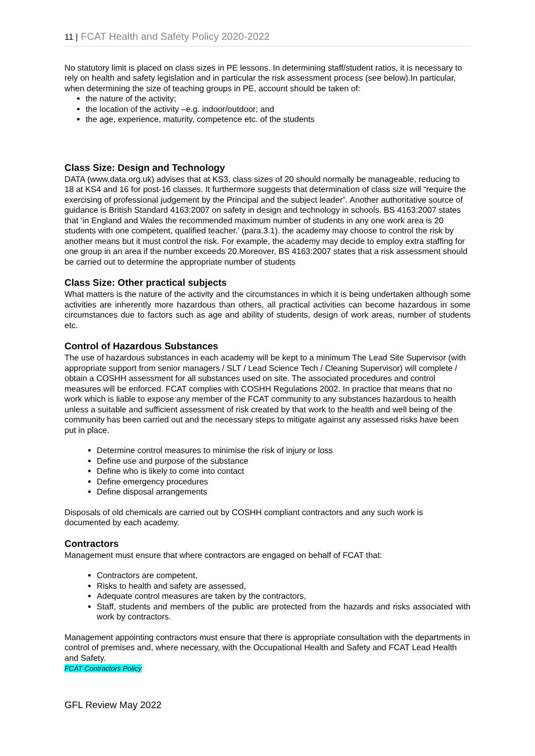11 | FCAT Health and Safety Policy 2020-2022
No statutory limit is placed on class sizes in PE lessons. In determining staff/student ratios, it is necessary to rely on health and safety legislation and in particular the risk assessment process (see below).In particular, when determining the size of teaching groups in PE, account should be taken of:
the nature of the activity;
the location of the activity –e.g. indoor/outdoor; and
the age, experience, maturity, competence etc. of the students
Class Size: Design and Technology
DATA (www.data.org.uk) advises that at KS3, class sizes of 20 should normally be manageable, reducing to 18 at KS4 and 16 for post-16 classes. It furthermore suggests that determination of class size will “require the exercising of professional judgement by the Principal and the subject leader”. Another authoritative source of guidance is British Standard 4163:2007 on safety in design and technology in schools. BS 4163:2007 states that ‘in England and Wales the recommended maximum number of students in any one work area is 20 students with one competent, qualified teacher.’ (para.3.1). the academy may choose to control the risk by another means but it must control the risk. For example, the academy may decide to employ extra staffing for one group in an area if the number exceeds 20.Moreover, BS 4163:2007 states that a risk assessment should be carried out to determine the appropriate number of students
Class Size: Other practical subjects
What matters is the nature of the activity and the circumstances in which it is being undertaken although some activities are inherently more hazardous than others, all practical activities can become hazardous in some circumstances due to factors such as age and ability of students, design of work areas, number of students etc.
Control of Hazardous Substances
The use of hazardous substances in each academy will be kept to a minimum The Lead Site Supervisor (with appropriate support from senior managers / SLT / Lead Science Tech / Cleaning Supervisor) will complete / obtain a COSHH assessment for all substances used on site. The associated procedures and control measures will be enforced. FCAT complies with COSHH Regulations 2002. In practice that means that no work which is liable to expose any member of the FCAT community to any substances hazardous to health unless a suitable and sufficient assessment of risk created by that work to the health and well being of the community has been carried out and the necessary steps to mitigate against any assessed risks have been put in place.
Determine control measures to minimise the risk of injury or loss
Define use and purpose of the substance
Define who is likely to come into contact
Define emergency procedures
Define disposal arrangements
Disposals of old chemicals are carried out by COSHH compliant contractors and any such work is documented by each academy.
Contractors
Management must ensure that where contractors are engaged on behalf of FCAT that:
Contractors are competent,
Risks to health and safety are assessed,
Adequate control measures are taken by the contractors,
Staff, students and members of the public are protected from the hazards and risks associated with work by contractors.
Management appointing contractors must ensure that there is appropriate consultation with the departments in control of premises and, where necessary, with the Occupational Health and Safety and FCAT Lead Health and Safety.
FCAT Contractors Policy
GFL Review May 2022